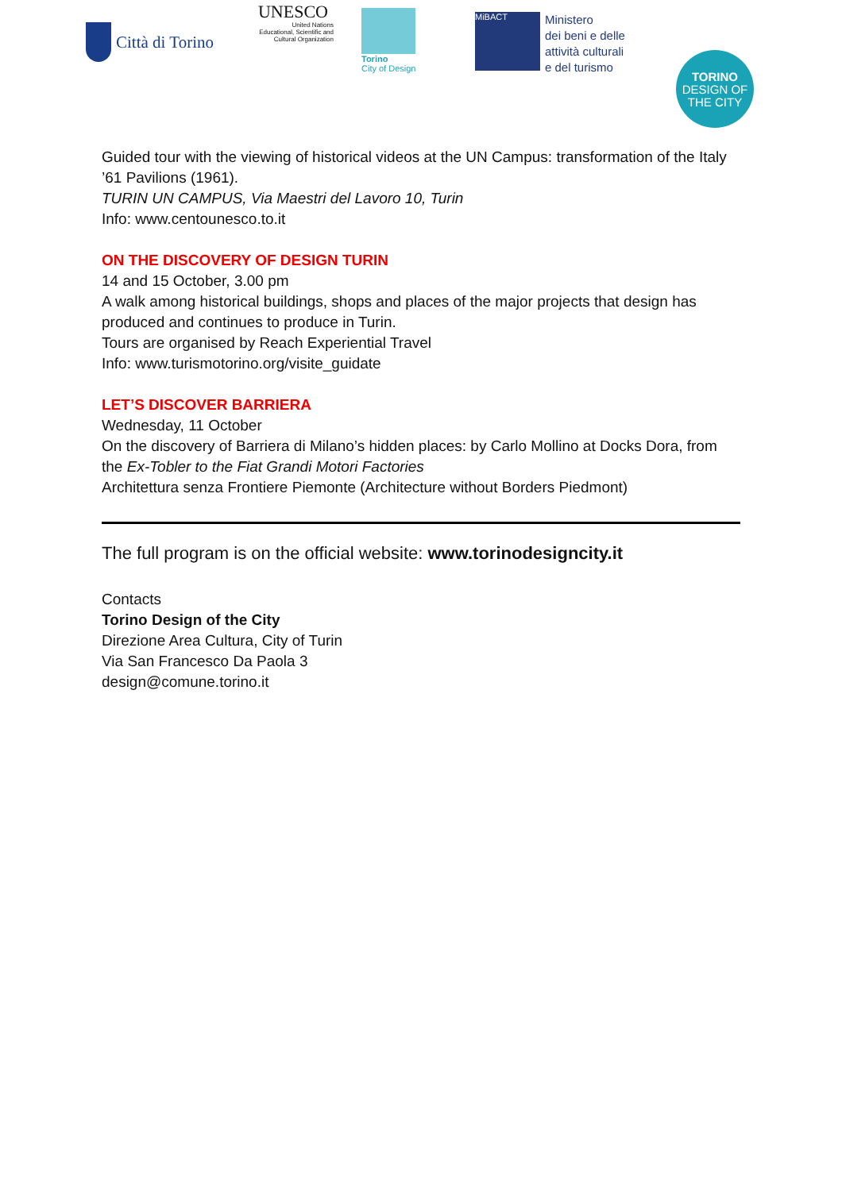Città di Torino
UNESCO
United Nations
Educational, Scientific and
Cultural Organization
Torino
City of Design
MiBACT
Ministero
dei beni e delle
attività culturali
e del turismo
TORINO
DESIGN OF
THE CITY
Guided tour with the viewing of historical videos at the UN Campus: transformation of the Italy ’61 Pavilions (1961).
TURIN UN CAMPUS, Via Maestri del Lavoro 10, Turin
Info: www.centounesco.to.it
ON THE DISCOVERY OF DESIGN TURIN
14 and 15 October, 3.00 pm
A walk among historical buildings, shops and places of the major projects that design has produced and continues to produce in Turin.
Tours are organised by Reach Experiential Travel
Info: www.turismotorino.org/visite_guidate
LET’S DISCOVER BARRIERA
Wednesday, 11 October
On the discovery of Barriera di Milano’s hidden places: by Carlo Mollino at Docks Dora, from the Ex-Tobler to the Fiat Grandi Motori Factories
Architettura senza Frontiere Piemonte (Architecture without Borders Piedmont)
The full program is on the official website: www.torinodesigncity.it
Contacts
Torino Design of the City
Direzione Area Cultura, City of Turin
Via San Francesco Da Paola 3
design@comune.torino.it